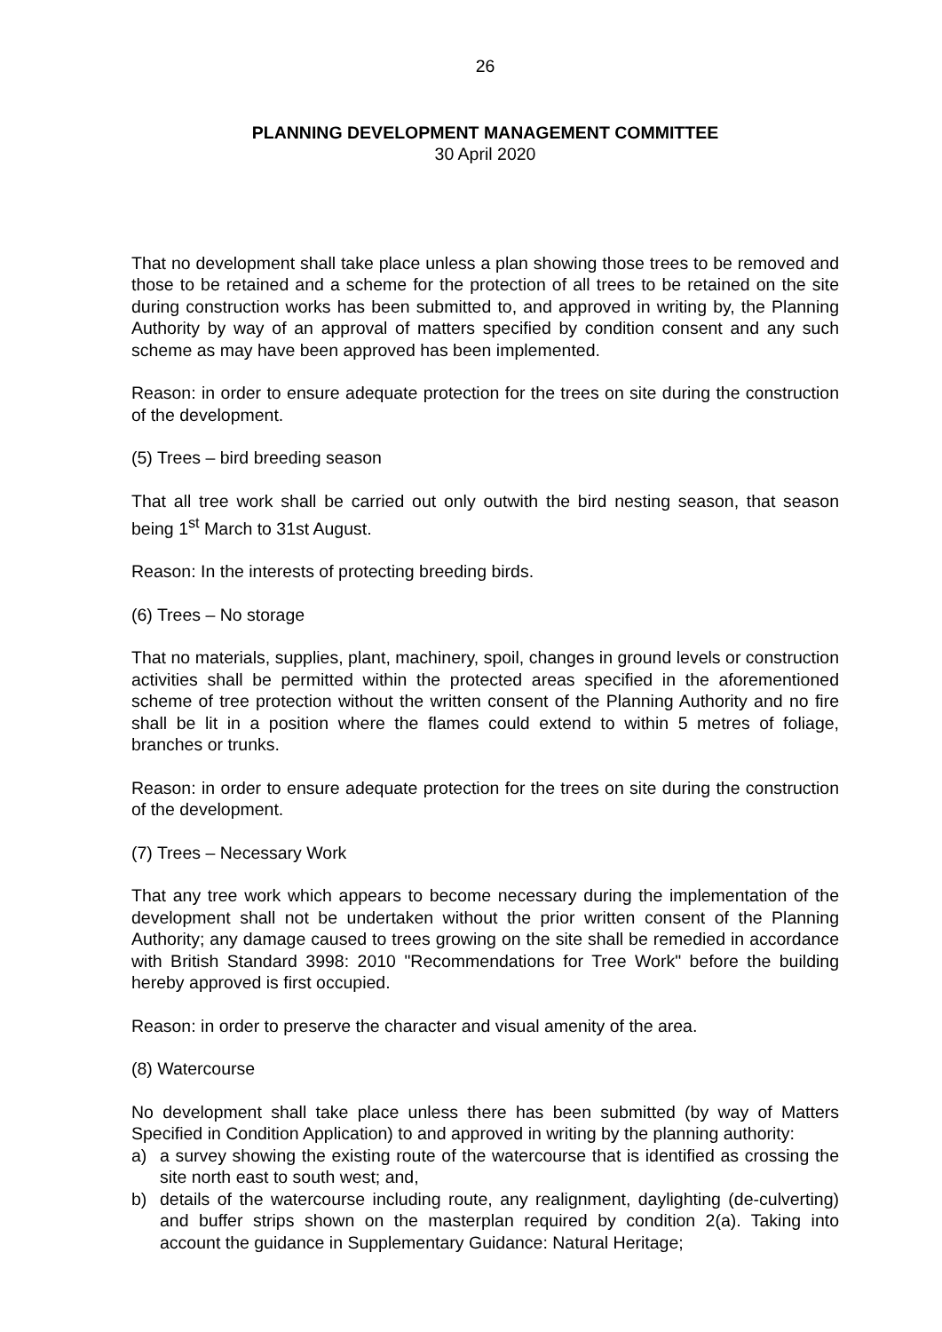26
PLANNING DEVELOPMENT MANAGEMENT COMMITTEE
30 April 2020
That no development shall take place unless a plan showing those trees to be removed and those to be retained and a scheme for the protection of all trees to be retained on the site during construction works has been submitted to, and approved in writing by, the Planning Authority by way of an approval of matters specified by condition consent and any such scheme as may have been approved has been implemented.
Reason: in order to ensure adequate protection for the trees on site during the construction of the development.
(5) Trees – bird breeding season
That all tree work shall be carried out only outwith the bird nesting season, that season being 1<sup>st</sup> March to 31st August.
Reason: In the interests of protecting breeding birds.
(6) Trees – No storage
That no materials, supplies, plant, machinery, spoil, changes in ground levels or construction activities shall be permitted within the protected areas specified in the aforementioned scheme of tree protection without the written consent of the Planning Authority and no fire shall be lit in a position where the flames could extend to within 5 metres of foliage, branches or trunks.
Reason: in order to ensure adequate protection for the trees on site during the construction of the development.
(7) Trees – Necessary Work
That any tree work which appears to become necessary during the implementation of the development shall not be undertaken without the prior written consent of the Planning Authority; any damage caused to trees growing on the site shall be remedied in accordance with British Standard 3998: 2010 "Recommendations for Tree Work" before the building hereby approved is first occupied.
Reason: in order to preserve the character and visual amenity of the area.
(8) Watercourse
No development shall take place unless there has been submitted (by way of Matters Specified in Condition Application) to and approved in writing by the planning authority:
a) a survey showing the existing route of the watercourse that is identified as crossing the site north east to south west; and,
b) details of the watercourse including route, any realignment, daylighting (de-culverting) and buffer strips shown on the masterplan required by condition 2(a). Taking into account the guidance in Supplementary Guidance: Natural Heritage;